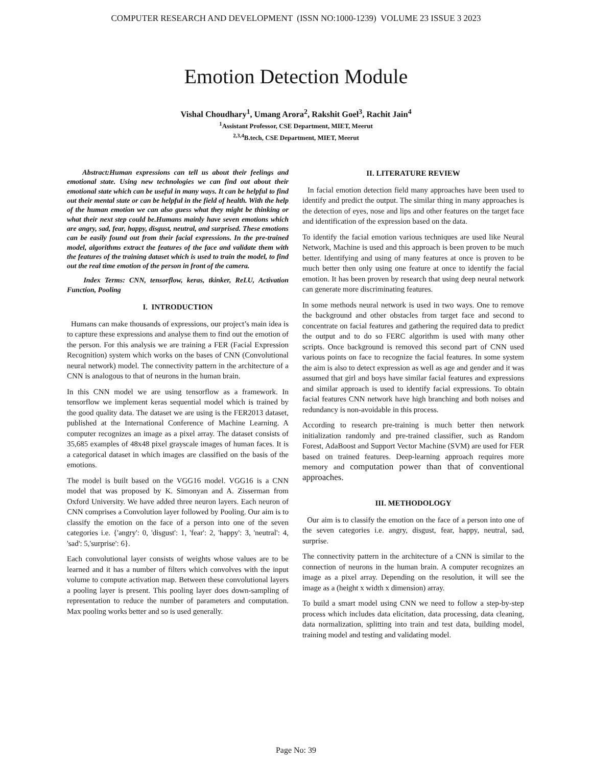COMPUTER RESEARCH AND DEVELOPMENT (ISSN NO:1000-1239) VOLUME 23 ISSUE 3 2023
Emotion Detection Module
Vishal Choudhary<sup>1</sup>, Umang Arora<sup>2</sup>, Rakshit Goel<sup>3</sup>, Rachit Jain<sup>4</sup>
<sup>1</sup> Assistant Professor, CSE Department, MIET, Meerut
<sup>2,3,4</sup>B.tech, CSE Department, MIET, Meerut
Abstract:Human expressions can tell us about their feelings and emotional state. Using new technologies we can find out about their emotional state which can be useful in many ways. It can be helpful to find out their mental state or can be helpful in the field of health. With the help of the human emotion we can also guess what they might be thinking or what their next step could be.Humans mainly have seven emotions which are angry, sad, fear, happy, disgust, neutral, and surprised. These emotions can be easily found out from their facial expressions. In the pre-trained model, algorithms extract the features of the face and validate them with the features of the training dataset which is used to train the model, to find out the real time emotion of the person in front of the camera.
Index Terms: CNN, tensorflow, keras, tkinker, ReLU, Activation Function, Pooling
I. INTRODUCTION
Humans can make thousands of expressions, our project’s main idea is to capture these expressions and analyse them to find out the emotion of the person. For this analysis we are training a FER (Facial Expression Recognition) system which works on the bases of CNN (Convolutional neural network) model. The connectivity pattern in the architecture of a CNN is analogous to that of neurons in the human brain.
In this CNN model we are using tensorflow as a framework. In tensorflow we implement keras sequential model which is trained by the good quality data. The dataset we are using is the FER2013 dataset, published at the International Conference of Machine Learning. A computer recognizes an image as a pixel array. The dataset consists of 35,685 examples of 48x48 pixel grayscale images of human faces. It is a categorical dataset in which images are classified on the basis of the emotions.
The model is built based on the VGG16 model. VGG16 is a CNN model that was proposed by K. Simonyan and A. Zisserman from Oxford University. We have added three neuron layers. Each neuron of CNN comprises a Convolution layer followed by Pooling. Our aim is to classify the emotion on the face of a person into one of the seven categories i.e. {'angry': 0, 'disgust': 1, 'fear': 2, 'happy': 3, 'neutral': 4, 'sad': 5,'surprise': 6}.
Each convolutional layer consists of weights whose values are to be learned and it has a number of filters which convolves with the input volume to compute activation map. Between these convolutional layers a pooling layer is present. This pooling layer does down-sampling of representation to reduce the number of parameters and computation. Max pooling works better and so is used generally.
II. LITERATURE REVIEW
In facial emotion detection field many approaches have been used to identify and predict the output. The similar thing in many approaches is the detection of eyes, nose and lips and other features on the target face and identification of the expression based on the data.
To identify the facial emotion various techniques are used like Neural Network, Machine is used and this approach is been proven to be much better. Identifying and using of many features at once is proven to be much better then only using one feature at once to identify the facial emotion. It has been proven by research that using deep neural network can generate more discriminating features.
In some methods neural network is used in two ways. One to remove the background and other obstacles from target face and second to concentrate on facial features and gathering the required data to predict the output and to do so FERC algorithm is used with many other scripts. Once background is removed this second part of CNN used various points on face to recognize the facial features. In some system the aim is also to detect expression as well as age and gender and it was assumed that girl and boys have similar facial features and expressions and similar approach is used to identify facial expressions. To obtain facial features CNN network have high branching and both noises and redundancy is non-avoidable in this process.
According to research pre-training is much better then network initialization randomly and pre-trained classifier, such as Random Forest, AdaBoost and Support Vector Machine (SVM) are used for FER based on trained features. Deep-learning approach requires more memory and computation power than that of conventional approaches.
III. METHODOLOGY
Our aim is to classify the emotion on the face of a person into one of the seven categories i.e. angry, disgust, fear, happy, neutral, sad, surprise.
The connectivity pattern in the architecture of a CNN is similar to the connection of neurons in the human brain. A computer recognizes an image as a pixel array. Depending on the resolution, it will see the image as a (height x width x dimension) array.
To build a smart model using CNN we need to follow a step-by-step process which includes data elicitation, data processing, data cleaning, data normalization, splitting into train and test data, building model, training model and testing and validating model.
Page No: 39